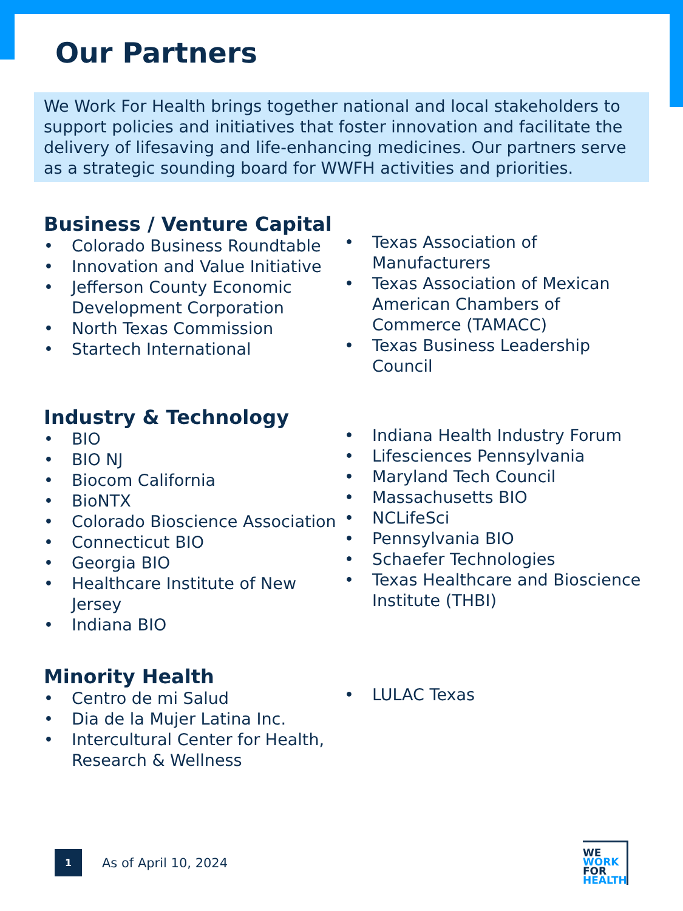Our Partners
We Work For Health brings together national and local stakeholders to support policies and initiatives that foster innovation and facilitate the delivery of lifesaving and life-enhancing medicines. Our partners serve as a strategic sounding board for WWFH activities and priorities.
Business / Venture Capital
• Colorado Business Roundtable
• Innovation and Value Initiative
• Jefferson County Economic Development Corporation
• North Texas Commission
• Startech International
• Texas Association of Manufacturers
• Texas Association of Mexican American Chambers of Commerce (TAMACC)
• Texas Business Leadership Council
Industry & Technology
• BIO
• BIO NJ
• Biocom California
• BioNTX
• Colorado Bioscience Association
• Connecticut BIO
• Georgia BIO
• Healthcare Institute of New Jersey
• Indiana BIO
• Indiana Health Industry Forum
• Lifesciences Pennsylvania
• Maryland Tech Council
• Massachusetts BIO
• NCLifeSci
• Pennsylvania BIO
• Schaefer Technologies
• Texas Healthcare and Bioscience Institute (THBI)
Minority Health
• Centro de mi Salud
• Dia de la Mujer Latina Inc.
• Intercultural Center for Health, Research & Wellness
• LULAC Texas
1
As of April 10, 2024
WE
WORK
FOR
HEALTH